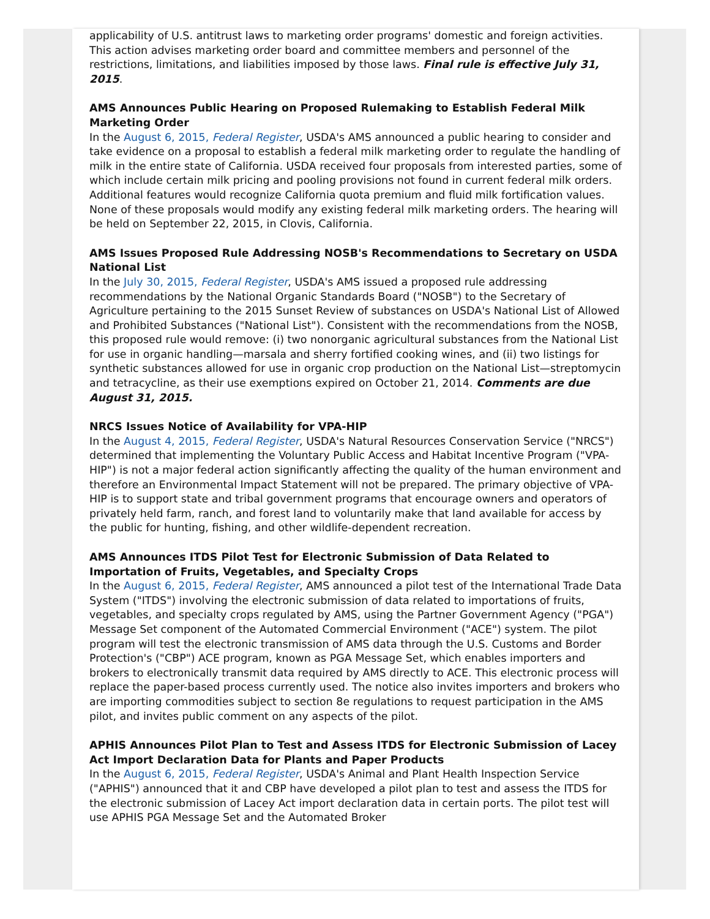applicability of U.S. antitrust laws to marketing order programs' domestic and foreign activities. This action advises marketing order board and committee members and personnel of the restrictions, limitations, and liabilities imposed by those laws. Final rule is effective July 31, 2015.
AMS Announces Public Hearing on Proposed Rulemaking to Establish Federal Milk Marketing Order
In the August 6, 2015, Federal Register, USDA's AMS announced a public hearing to consider and take evidence on a proposal to establish a federal milk marketing order to regulate the handling of milk in the entire state of California. USDA received four proposals from interested parties, some of which include certain milk pricing and pooling provisions not found in current federal milk orders. Additional features would recognize California quota premium and fluid milk fortification values. None of these proposals would modify any existing federal milk marketing orders. The hearing will be held on September 22, 2015, in Clovis, California.
AMS Issues Proposed Rule Addressing NOSB's Recommendations to Secretary on USDA National List
In the July 30, 2015, Federal Register, USDA's AMS issued a proposed rule addressing recommendations by the National Organic Standards Board ("NOSB") to the Secretary of Agriculture pertaining to the 2015 Sunset Review of substances on USDA's National List of Allowed and Prohibited Substances ("National List"). Consistent with the recommendations from the NOSB, this proposed rule would remove: (i) two nonorganic agricultural substances from the National List for use in organic handling—marsala and sherry fortified cooking wines, and (ii) two listings for synthetic substances allowed for use in organic crop production on the National List—streptomycin and tetracycline, as their use exemptions expired on October 21, 2014. Comments are due August 31, 2015.
NRCS Issues Notice of Availability for VPA-HIP
In the August 4, 2015, Federal Register, USDA's Natural Resources Conservation Service ("NRCS") determined that implementing the Voluntary Public Access and Habitat Incentive Program ("VPA-HIP") is not a major federal action significantly affecting the quality of the human environment and therefore an Environmental Impact Statement will not be prepared. The primary objective of VPA-HIP is to support state and tribal government programs that encourage owners and operators of privately held farm, ranch, and forest land to voluntarily make that land available for access by the public for hunting, fishing, and other wildlife-dependent recreation.
AMS Announces ITDS Pilot Test for Electronic Submission of Data Related to Importation of Fruits, Vegetables, and Specialty Crops
In the August 6, 2015, Federal Register, AMS announced a pilot test of the International Trade Data System ("ITDS") involving the electronic submission of data related to importations of fruits, vegetables, and specialty crops regulated by AMS, using the Partner Government Agency ("PGA") Message Set component of the Automated Commercial Environment ("ACE") system. The pilot program will test the electronic transmission of AMS data through the U.S. Customs and Border Protection's ("CBP") ACE program, known as PGA Message Set, which enables importers and brokers to electronically transmit data required by AMS directly to ACE. This electronic process will replace the paper-based process currently used. The notice also invites importers and brokers who are importing commodities subject to section 8e regulations to request participation in the AMS pilot, and invites public comment on any aspects of the pilot.
APHIS Announces Pilot Plan to Test and Assess ITDS for Electronic Submission of Lacey Act Import Declaration Data for Plants and Paper Products
In the August 6, 2015, Federal Register, USDA's Animal and Plant Health Inspection Service ("APHIS") announced that it and CBP have developed a pilot plan to test and assess the ITDS for the electronic submission of Lacey Act import declaration data in certain ports. The pilot test will use APHIS PGA Message Set and the Automated Broker